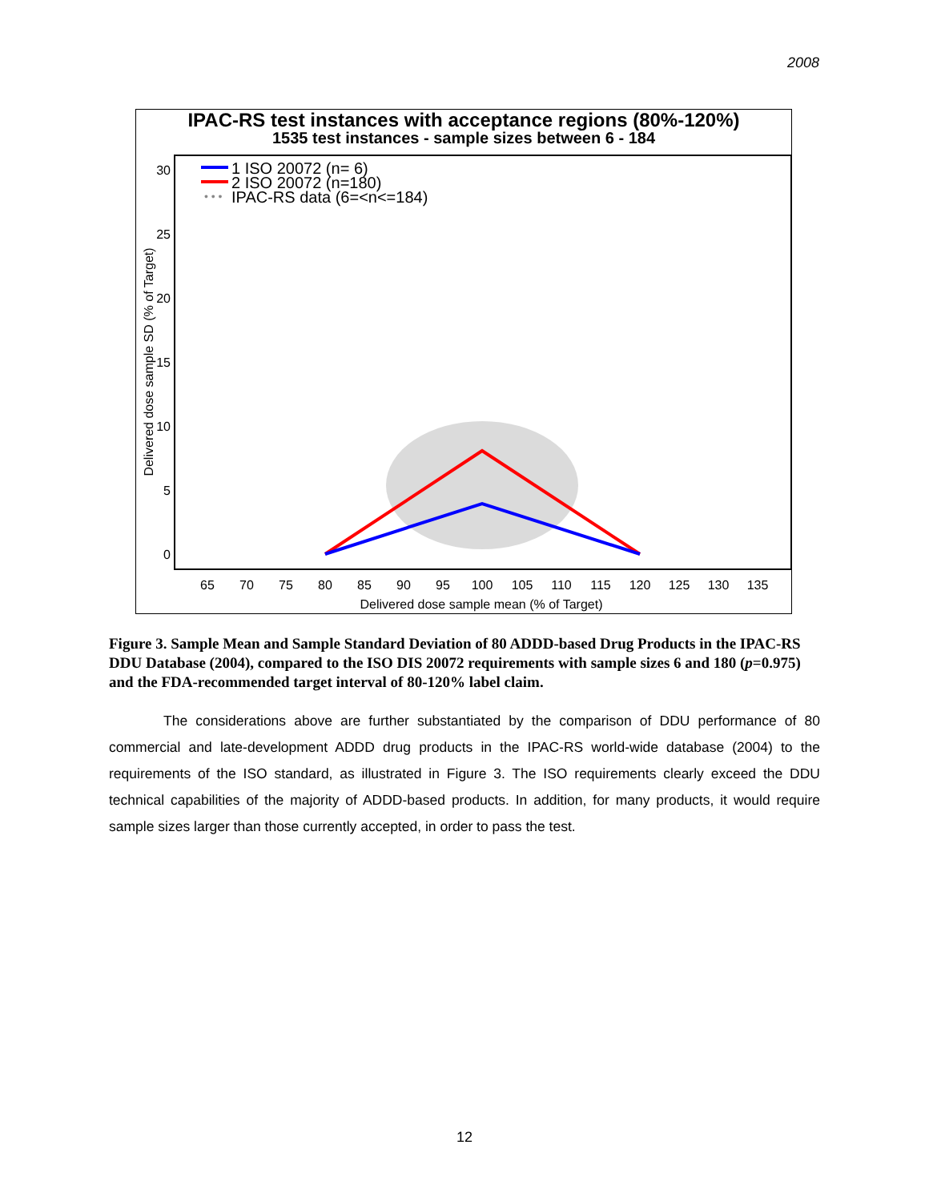2008
IPAC-RS test instances with acceptance regions (80%-120%)
1535 test instances - sample sizes between 6 - 184
30
25
20
15
10
5
0
65
70
75
80
85
90
95
100
105
110
115
120
125
130
135
Delivered dose sample mean (% of Target)
Delivered dose sample SD (% of Target)
• • •
1 ISO 20072 (n= 6)
2 ISO 20072 (n=180)
IPAC-RS data (6=<n<=184)
Figure 3. Sample Mean and Sample Standard Deviation of 80 ADDD-based Drug Products in the IPAC-RS DDU Database (2004), compared to the ISO DIS 20072 requirements with sample sizes 6 and 180 (p=0.975) and the FDA-recommended target interval of 80-120% label claim.
The considerations above are further substantiated by the comparison of DDU performance of 80 commercial and late-development ADDD drug products in the IPAC-RS world-wide database (2004) to the requirements of the ISO standard, as illustrated in Figure 3. The ISO requirements clearly exceed the DDU technical capabilities of the majority of ADDD-based products. In addition, for many products, it would require sample sizes larger than those currently accepted, in order to pass the test.
12